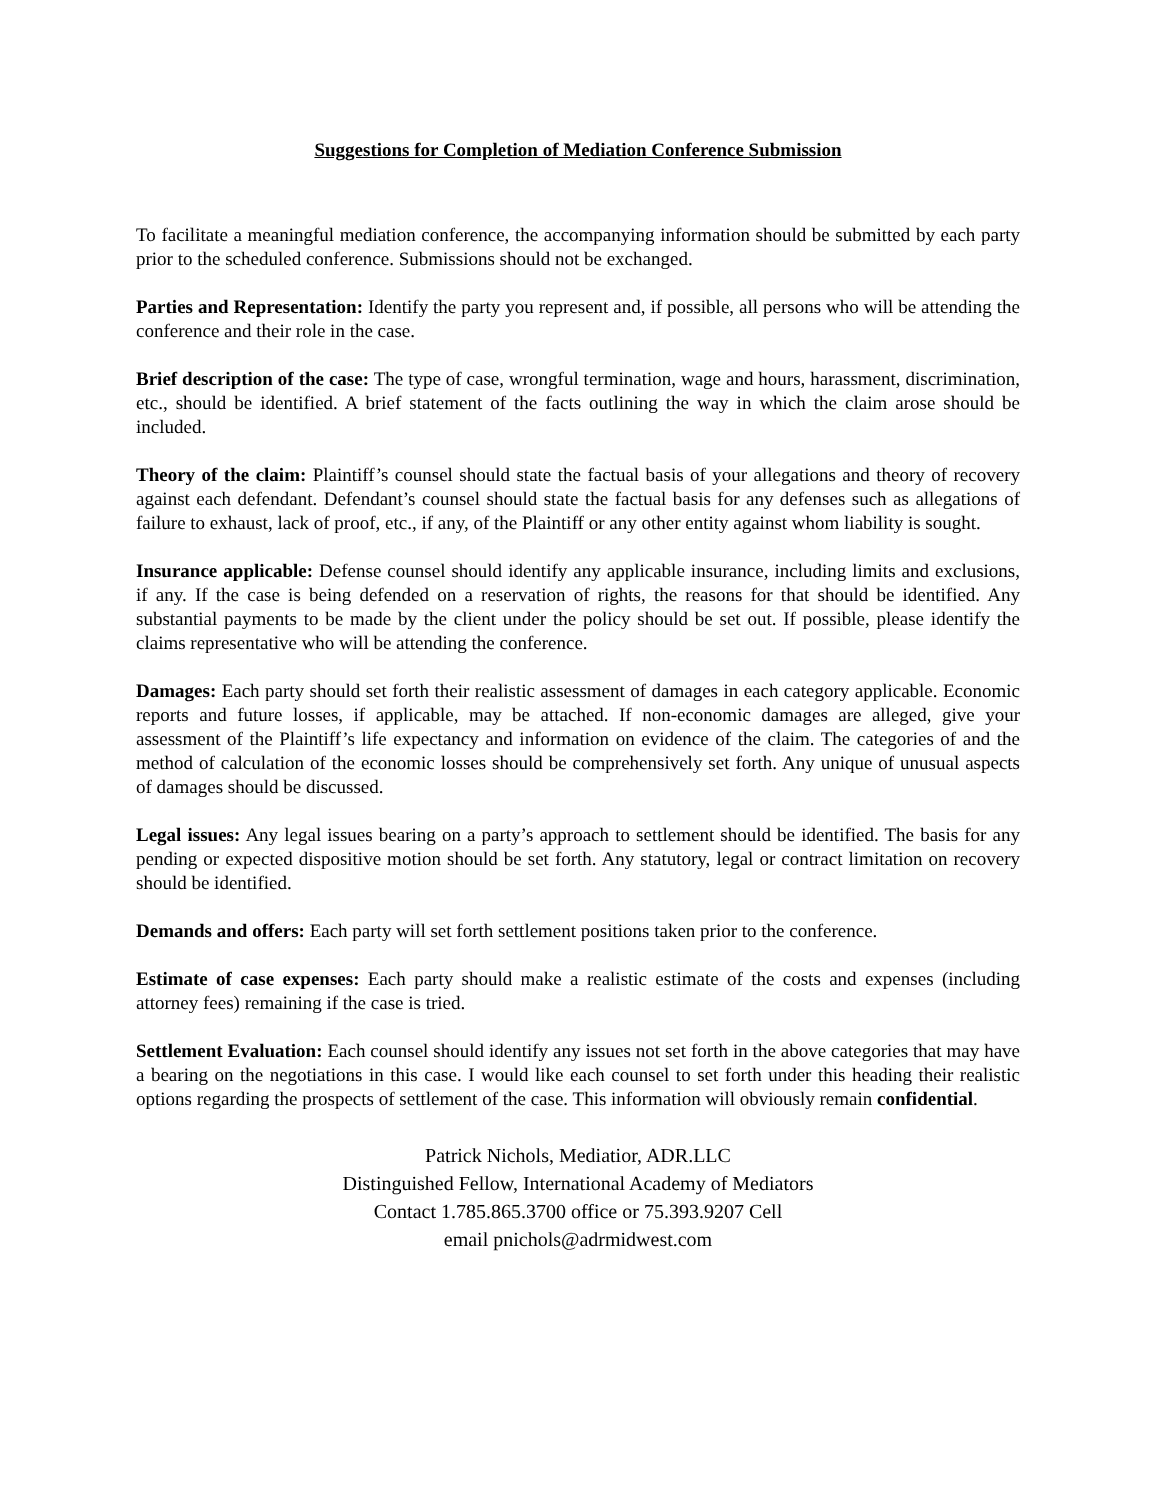Suggestions for Completion of Mediation Conference Submission
To facilitate a meaningful mediation conference, the accompanying information should be submitted by each party prior to the scheduled conference. Submissions should not be exchanged.
Parties and Representation: Identify the party you represent and, if possible, all persons who will be attending the conference and their role in the case.
Brief description of the case: The type of case, wrongful termination, wage and hours, harassment, discrimination, etc., should be identified. A brief statement of the facts outlining the way in which the claim arose should be included.
Theory of the claim: Plaintiff’s counsel should state the factual basis of your allegations and theory of recovery against each defendant. Defendant’s counsel should state the factual basis for any defenses such as allegations of failure to exhaust, lack of proof, etc., if any, of the Plaintiff or any other entity against whom liability is sought.
Insurance applicable: Defense counsel should identify any applicable insurance, including limits and exclusions, if any. If the case is being defended on a reservation of rights, the reasons for that should be identified. Any substantial payments to be made by the client under the policy should be set out. If possible, please identify the claims representative who will be attending the conference.
Damages: Each party should set forth their realistic assessment of damages in each category applicable. Economic reports and future losses, if applicable, may be attached. If non-economic damages are alleged, give your assessment of the Plaintiff’s life expectancy and information on evidence of the claim. The categories of and the method of calculation of the economic losses should be comprehensively set forth. Any unique of unusual aspects of damages should be discussed.
Legal issues: Any legal issues bearing on a party’s approach to settlement should be identified. The basis for any pending or expected dispositive motion should be set forth. Any statutory, legal or contract limitation on recovery should be identified.
Demands and offers: Each party will set forth settlement positions taken prior to the conference.
Estimate of case expenses: Each party should make a realistic estimate of the costs and expenses (including attorney fees) remaining if the case is tried.
Settlement Evaluation: Each counsel should identify any issues not set forth in the above categories that may have a bearing on the negotiations in this case. I would like each counsel to set forth under this heading their realistic options regarding the prospects of settlement of the case. This information will obviously remain confidential.
Patrick Nichols, Mediatior, ADR.LLC
Distinguished Fellow, International Academy of Mediators
Contact 1.785.865.3700 office or 75.393.9207 Cell
email pnichols@adrmidwest.com